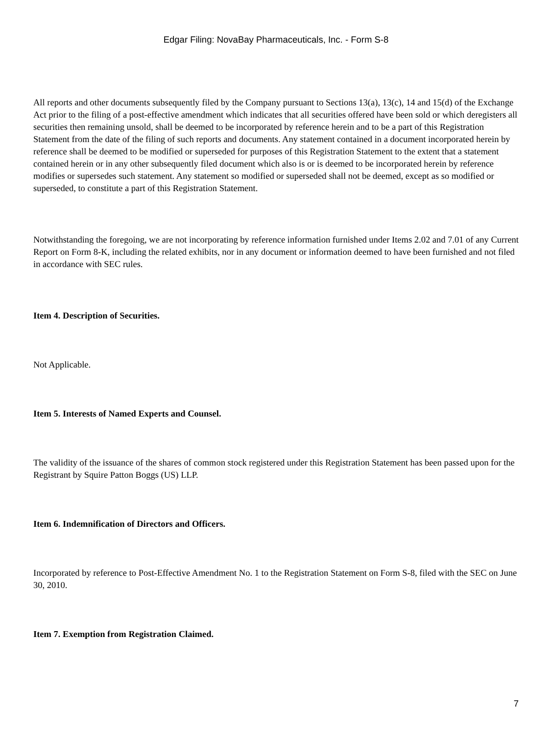Edgar Filing: NovaBay Pharmaceuticals, Inc. - Form S-8
All reports and other documents subsequently filed by the Company pursuant to Sections 13(a), 13(c), 14 and 15(d) of the Exchange Act prior to the filing of a post-effective amendment which indicates that all securities offered have been sold or which deregisters all securities then remaining unsold, shall be deemed to be incorporated by reference herein and to be a part of this Registration Statement from the date of the filing of such reports and documents. Any statement contained in a document incorporated herein by reference shall be deemed to be modified or superseded for purposes of this Registration Statement to the extent that a statement contained herein or in any other subsequently filed document which also is or is deemed to be incorporated herein by reference modifies or supersedes such statement. Any statement so modified or superseded shall not be deemed, except as so modified or superseded, to constitute a part of this Registration Statement.
Notwithstanding the foregoing, we are not incorporating by reference information furnished under Items 2.02 and 7.01 of any Current Report on Form 8-K, including the related exhibits, nor in any document or information deemed to have been furnished and not filed in accordance with SEC rules.
Item 4. Description of Securities.
Not Applicable.
Item 5. Interests of Named Experts and Counsel.
The validity of the issuance of the shares of common stock registered under this Registration Statement has been passed upon for the Registrant by Squire Patton Boggs (US) LLP.
Item 6. Indemnification of Directors and Officers.
Incorporated by reference to Post-Effective Amendment No. 1 to the Registration Statement on Form S-8, filed with the SEC on June 30, 2010.
Item 7. Exemption from Registration Claimed.
7